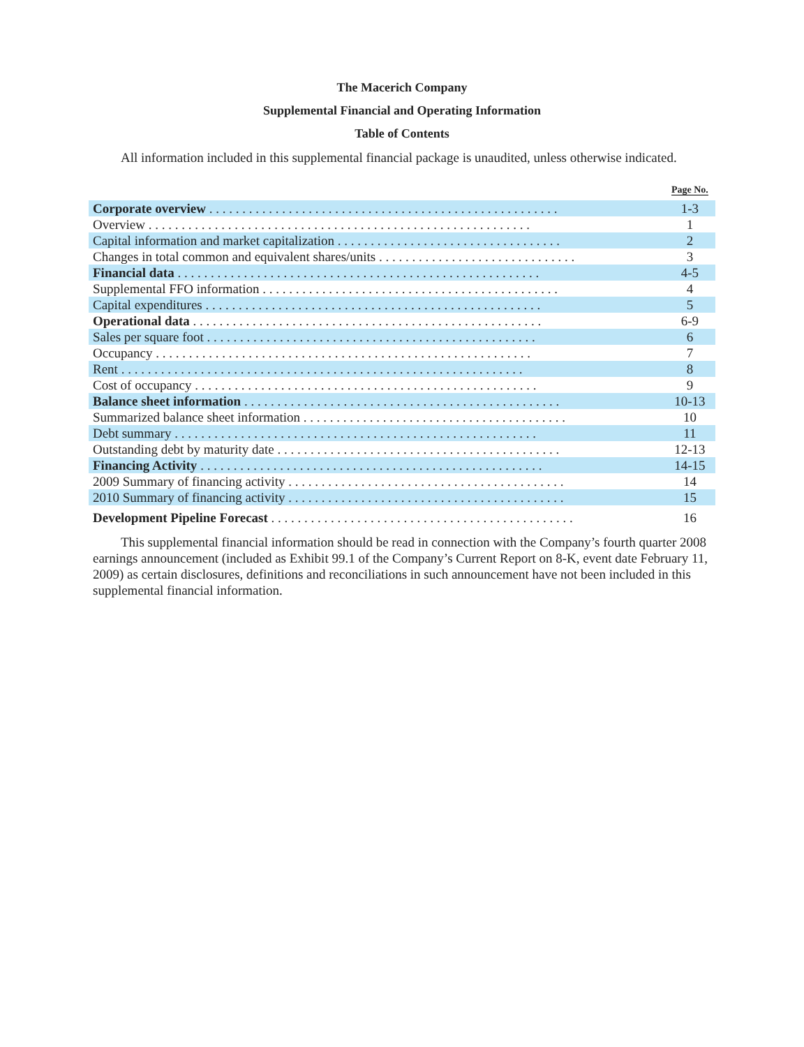The Macerich Company
Supplemental Financial and Operating Information
Table of Contents
All information included in this supplemental financial package is unaudited, unless otherwise indicated.
| | Page No. |
| Corporate overview . . . . . . . . . . . . . . . . . . . . . . . . . . . . . . . . . . . . . . . . . . . . . . . . . . . . . | 1-3 |
| Overview . . . . . . . . . . . . . . . . . . . . . . . . . . . . . . . . . . . . . . . . . . . . . . . . . . . . . . . . . . | 1 |
| Capital information and market capitalization . . . . . . . . . . . . . . . . . . . . . . . . . . . . . . . . . . | 2 |
| Changes in total common and equivalent shares/units . . . . . . . . . . . . . . . . . . . . . . . . . . . . . . | 3 |
| Financial data . . . . . . . . . . . . . . . . . . . . . . . . . . . . . . . . . . . . . . . . . . . . . . . . . . . . . . . | 4-5 |
| Supplemental FFO information . . . . . . . . . . . . . . . . . . . . . . . . . . . . . . . . . . . . . . . . . . . . . | 4 |
| Capital expenditures . . . . . . . . . . . . . . . . . . . . . . . . . . . . . . . . . . . . . . . . . . . . . . . . . . . | 5 |
| Operational data . . . . . . . . . . . . . . . . . . . . . . . . . . . . . . . . . . . . . . . . . . . . . . . . . . . . . | 6-9 |
| Sales per square foot . . . . . . . . . . . . . . . . . . . . . . . . . . . . . . . . . . . . . . . . . . . . . . . . . . | 6 |
| Occupancy . . . . . . . . . . . . . . . . . . . . . . . . . . . . . . . . . . . . . . . . . . . . . . . . . . . . . . . . . | 7 |
| Rent . . . . . . . . . . . . . . . . . . . . . . . . . . . . . . . . . . . . . . . . . . . . . . . . . . . . . . . . . . . . . | 8 |
| Cost of occupancy . . . . . . . . . . . . . . . . . . . . . . . . . . . . . . . . . . . . . . . . . . . . . . . . . . . . | 9 |
| Balance sheet information . . . . . . . . . . . . . . . . . . . . . . . . . . . . . . . . . . . . . . . . . . . . . . . . | 10-13 |
| Summarized balance sheet information . . . . . . . . . . . . . . . . . . . . . . . . . . . . . . . . . . . . . . . . | 10 |
| Debt summary . . . . . . . . . . . . . . . . . . . . . . . . . . . . . . . . . . . . . . . . . . . . . . . . . . . . . . . | 11 |
| Outstanding debt by maturity date . . . . . . . . . . . . . . . . . . . . . . . . . . . . . . . . . . . . . . . . . . . | 12-13 |
| Financing Activity . . . . . . . . . . . . . . . . . . . . . . . . . . . . . . . . . . . . . . . . . . . . . . . . . . . . | 14-15 |
| 2009 Summary of financing activity . . . . . . . . . . . . . . . . . . . . . . . . . . . . . . . . . . . . . . . . . . | 14 |
| 2010 Summary of financing activity . . . . . . . . . . . . . . . . . . . . . . . . . . . . . . . . . . . . . . . . . . | 15 |
| Development Pipeline Forecast . . . . . . . . . . . . . . . . . . . . . . . . . . . . . . . . . . . . . . . . . . . . . . | 16 |
This supplemental financial information should be read in connection with the Company’s fourth quarter 2008 earnings announcement (included as Exhibit 99.1 of the Company’s Current Report on 8-K, event date February 11, 2009) as certain disclosures, definitions and reconciliations in such announcement have not been included in this supplemental financial information.